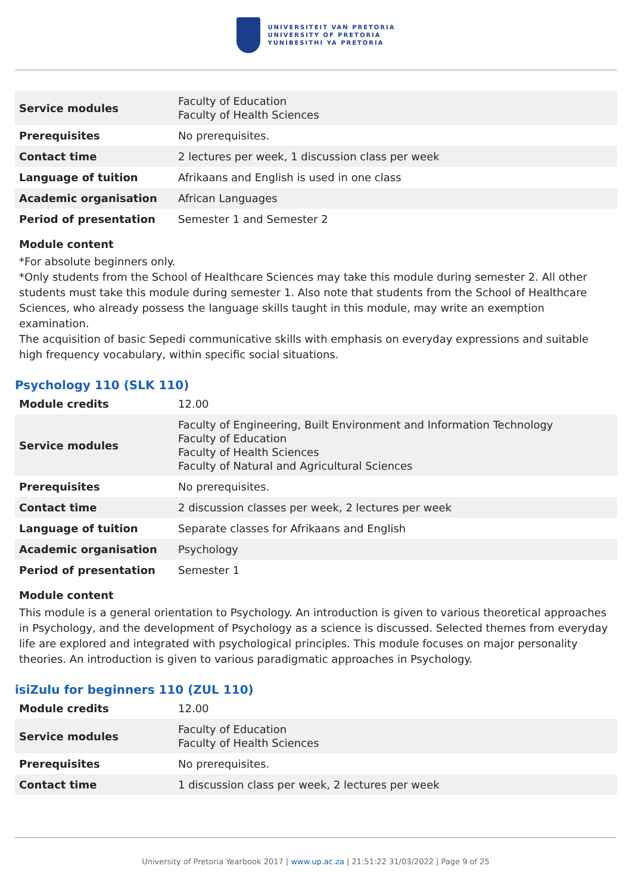UNIVERSITEIT VAN PRETORIA
UNIVERSITY OF PRETORIA
YUNIBESITHI YA PRETORIA
| Service modules | Faculty of Education Faculty of Health Sciences |
| Prerequisites | No prerequisites. |
| Contact time | 2 lectures per week, 1 discussion class per week |
| Language of tuition | Afrikaans and English is used in one class |
| Academic organisation | African Languages |
| Period of presentation | Semester 1 and Semester 2 |
Module content
*For absolute beginners only.
*Only students from the School of Healthcare Sciences may take this module during semester 2. All other students must take this module during semester 1. Also note that students from the School of Healthcare Sciences, who already possess the language skills taught in this module, may write an exemption examination.
The acquisition of basic Sepedi communicative skills with emphasis on everyday expressions and suitable high frequency vocabulary, within specific social situations.
Psychology 110 (SLK 110)
| Module credits | 12.00 |
| Service modules | Faculty of Engineering, Built Environment and Information Technology Faculty of Education Faculty of Health Sciences Faculty of Natural and Agricultural Sciences |
| Prerequisites | No prerequisites. |
| Contact time | 2 discussion classes per week, 2 lectures per week |
| Language of tuition | Separate classes for Afrikaans and English |
| Academic organisation | Psychology |
| Period of presentation | Semester 1 |
Module content
This module is a general orientation to Psychology. An introduction is given to various theoretical approaches in Psychology, and the development of Psychology as a science is discussed. Selected themes from everyday life are explored and integrated with psychological principles. This module focuses on major personality theories. An introduction is given to various paradigmatic approaches in Psychology.
isiZulu for beginners 110 (ZUL 110)
| Module credits | 12.00 |
| Service modules | Faculty of Education Faculty of Health Sciences |
| Prerequisites | No prerequisites. |
| Contact time | 1 discussion class per week, 2 lectures per week |
University of Pretoria Yearbook 2017 | www.up.ac.za | 21:51:22 31/03/2022 | Page 9 of 25